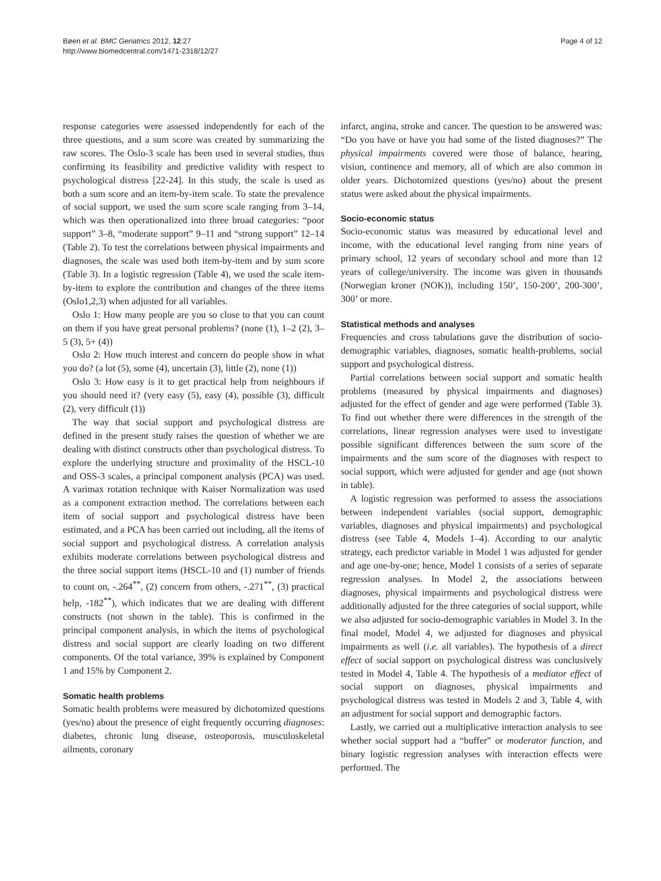Bøen et al. BMC Geriatrics 2012, 12:27
http://www.biomedcentral.com/1471-2318/12/27
Page 4 of 12
response categories were assessed independently for each of the three questions, and a sum score was created by summarizing the raw scores. The Oslo-3 scale has been used in several studies, thus confirming its feasibility and predictive validity with respect to psychological distress [22-24]. In this study, the scale is used as both a sum score and an item-by-item scale. To state the prevalence of social support, we used the sum score scale ranging from 3–14, which was then operationalized into three broad categories: “poor support” 3–8, “moderate support” 9–11 and “strong support” 12–14 (Table 2). To test the correlations between physical impairments and diagnoses, the scale was used both item-by-item and by sum score (Table 3). In a logistic regression (Table 4), we used the scale item-by-item to explore the contribution and changes of the three items (Oslo1,2,3) when adjusted for all variables.
Oslo 1: How many people are you so close to that you can count on them if you have great personal problems? (none (1), 1–2 (2), 3–5 (3), 5+ (4))
Oslo 2: How much interest and concern do people show in what you do? (a lot (5), some (4), uncertain (3), little (2), none (1))
Oslo 3: How easy is it to get practical help from neighbours if you should need it? (very easy (5), easy (4), possible (3), difficult (2), very difficult (1))
The way that social support and psychological distress are defined in the present study raises the question of whether we are dealing with distinct constructs other than psychological distress. To explore the underlying structure and proximality of the HSCL-10 and OSS-3 scales, a principal component analysis (PCA) was used. A varimax rotation technique with Kaiser Normalization was used as a component extraction method. The correlations between each item of social support and psychological distress have been estimated, and a PCA has been carried out including, all the items of social support and psychological distress. A correlation analysis exhibits moderate correlations between psychological distress and the three social support items (HSCL-10 and (1) number of friends to count on, -.264<sup>**</sup>, (2) concern from others, -.271<sup>**</sup>, (3) practical help, -182<sup>**</sup>), which indicates that we are dealing with different constructs (not shown in the table). This is confirmed in the principal component analysis, in which the items of psychological distress and social support are clearly loading on two different components. Of the total variance, 39% is explained by Component 1 and 15% by Component 2.
Somatic health problems
Somatic health problems were measured by dichotomized questions (yes/no) about the presence of eight frequently occurring diagnoses: diabetes, chronic lung disease, osteoporosis, musculoskeletal ailments, coronary
infarct, angina, stroke and cancer. The question to be answered was: “Do you have or have you had some of the listed diagnoses?” The physical impairments covered were those of balance, hearing, vision, continence and memory, all of which are also common in older years. Dichotomized questions (yes/no) about the present status were asked about the physical impairments.
Socio-economic status
Socio-economic status was measured by educational level and income, with the educational level ranging from nine years of primary school, 12 years of secondary school and more than 12 years of college/university. The income was given in thousands (Norwegian kroner (NOK)), including 150’, 150-200’, 200-300’, 300’ or more.
Statistical methods and analyses
Frequencies and cross tabulations gave the distribution of socio-demographic variables, diagnoses, somatic health-problems, social support and psychological distress.
Partial correlations between social support and somatic health problems (measured by physical impairments and diagnoses) adjusted for the effect of gender and age were performed (Table 3). To find out whether there were differences in the strength of the correlations, linear regression analyses were used to investigate possible significant differences between the sum score of the impairments and the sum score of the diagnoses with respect to social support, which were adjusted for gender and age (not shown in table).
A logistic regression was performed to assess the associations between independent variables (social support, demographic variables, diagnoses and physical impairments) and psychological distress (see Table 4, Models 1–4). According to our analytic strategy, each predictor variable in Model 1 was adjusted for gender and age one-by-one; hence, Model 1 consists of a series of separate regression analyses. In Model 2, the associations between diagnoses, physical impairments and psychological distress were additionally adjusted for the three categories of social support, while we also adjusted for socio-demographic variables in Model 3. In the final model, Model 4, we adjusted for diagnoses and physical impairments as well (i.e. all variables). The hypothesis of a direct effect of social support on psychological distress was conclusively tested in Model 4, Table 4. The hypothesis of a mediator effect of social support on diagnoses, physical impairments and psychological distress was tested in Models 2 and 3, Table 4, with an adjustment for social support and demographic factors.
Lastly, we carried out a multiplicative interaction analysis to see whether social support had a “buffer” or moderator function, and binary logistic regression analyses with interaction effects were performed. The